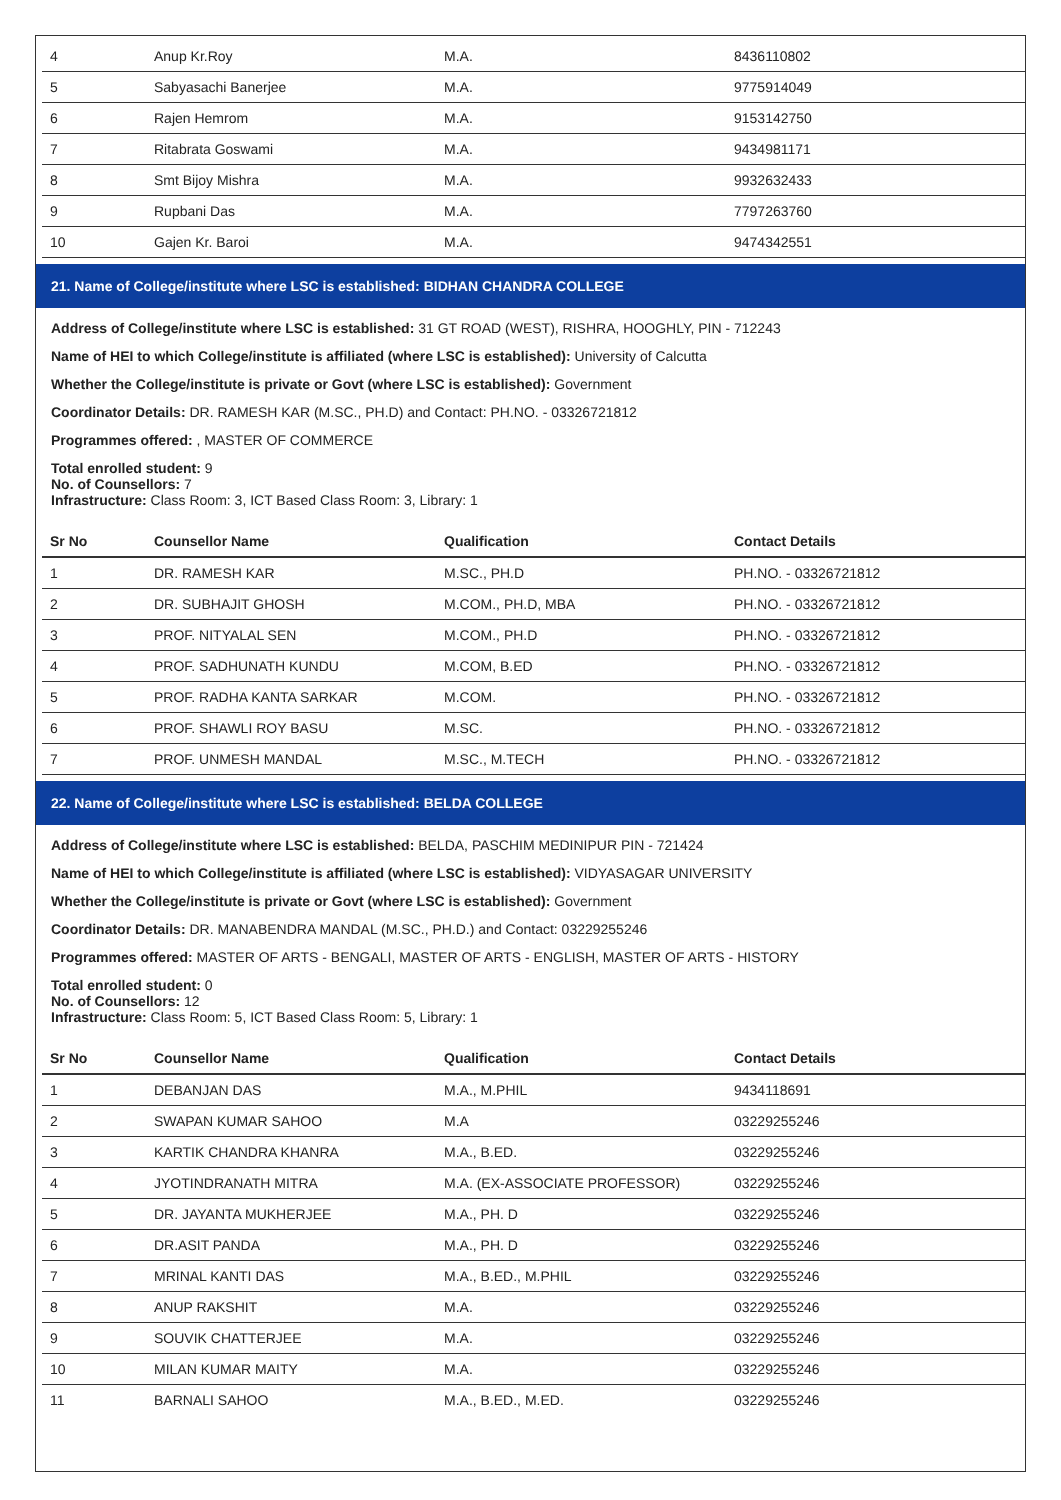| 4 | Anup Kr.Roy | M.A. | 8436110802 |
| 5 | Sabyasachi Banerjee | M.A. | 9775914049 |
| 6 | Rajen Hemrom | M.A. | 9153142750 |
| 7 | Ritabrata Goswami | M.A. | 9434981171 |
| 8 | Smt Bijoy Mishra | M.A. | 9932632433 |
| 9 | Rupbani Das | M.A. | 7797263760 |
| 10 | Gajen Kr. Baroi | M.A. | 9474342551 |
21. Name of College/institute where LSC is established: BIDHAN CHANDRA COLLEGE
Address of College/institute where LSC is established: 31 GT ROAD (WEST), RISHRA, HOOGHLY, PIN - 712243
Name of HEI to which College/institute is affiliated (where LSC is established): University of Calcutta
Whether the College/institute is private or Govt (where LSC is established): Government
Coordinator Details: DR. RAMESH KAR (M.SC., PH.D) and Contact: PH.NO. - 03326721812
Programmes offered: , MASTER OF COMMERCE
Total enrolled student: 9
No. of Counsellors: 7
Infrastructure: Class Room: 3, ICT Based Class Room: 3, Library: 1
| Sr No | Counsellor Name | Qualification | Contact Details |
| --- | --- | --- | --- |
| 1 | DR. RAMESH KAR | M.SC., PH.D | PH.NO. - 03326721812 |
| 2 | DR. SUBHAJIT GHOSH | M.COM., PH.D, MBA | PH.NO. - 03326721812 |
| 3 | PROF. NITYALAL SEN | M.COM., PH.D | PH.NO. - 03326721812 |
| 4 | PROF. SADHUNATH KUNDU | M.COM, B.ED | PH.NO. - 03326721812 |
| 5 | PROF. RADHA KANTA SARKAR | M.COM. | PH.NO. - 03326721812 |
| 6 | PROF. SHAWLI ROY BASU | M.SC. | PH.NO. - 03326721812 |
| 7 | PROF. UNMESH MANDAL | M.SC., M.TECH | PH.NO. - 03326721812 |
22. Name of College/institute where LSC is established: BELDA COLLEGE
Address of College/institute where LSC is established: BELDA, PASCHIM MEDINIPUR PIN - 721424
Name of HEI to which College/institute is affiliated (where LSC is established): VIDYASAGAR UNIVERSITY
Whether the College/institute is private or Govt (where LSC is established): Government
Coordinator Details: DR. MANABENDRA MANDAL (M.SC., PH.D.) and Contact: 03229255246
Programmes offered: MASTER OF ARTS - BENGALI, MASTER OF ARTS - ENGLISH, MASTER OF ARTS - HISTORY
Total enrolled student: 0
No. of Counsellors: 12
Infrastructure: Class Room: 5, ICT Based Class Room: 5, Library: 1
| Sr No | Counsellor Name | Qualification | Contact Details |
| --- | --- | --- | --- |
| 1 | DEBANJAN DAS | M.A., M.PHIL | 9434118691 |
| 2 | SWAPAN KUMAR SAHOO | M.A | 03229255246 |
| 3 | KARTIK CHANDRA KHANRA | M.A., B.ED. | 03229255246 |
| 4 | JYOTINDRANATH MITRA | M.A. (EX-ASSOCIATE PROFESSOR) | 03229255246 |
| 5 | DR. JAYANTA MUKHERJEE | M.A., PH. D | 03229255246 |
| 6 | DR.ASIT PANDA | M.A., PH. D | 03229255246 |
| 7 | MRINAL KANTI DAS | M.A., B.ED., M.PHIL | 03229255246 |
| 8 | ANUP RAKSHIT | M.A. | 03229255246 |
| 9 | SOUVIK CHATTERJEE | M.A. | 03229255246 |
| 10 | MILAN KUMAR MAITY | M.A. | 03229255246 |
| 11 | BARNALI SAHOO | M.A., B.ED., M.ED. | 03229255246 |